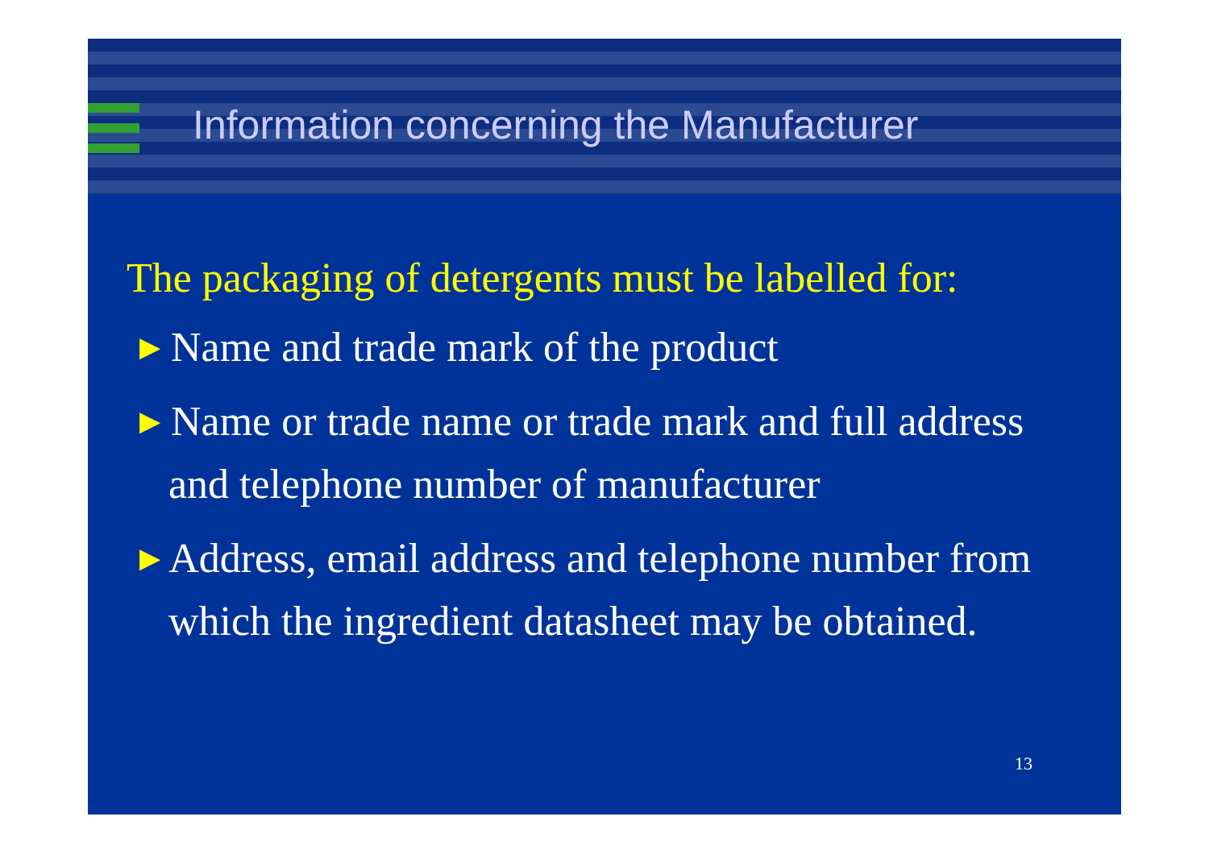Information concerning the Manufacturer
The packaging of detergents must be labelled for:
▶ Name and trade mark of the product
▶ Name or trade name or trade mark and full address and telephone number of manufacturer
▶ Address, email address and telephone number from which the ingredient datasheet may be obtained.
13